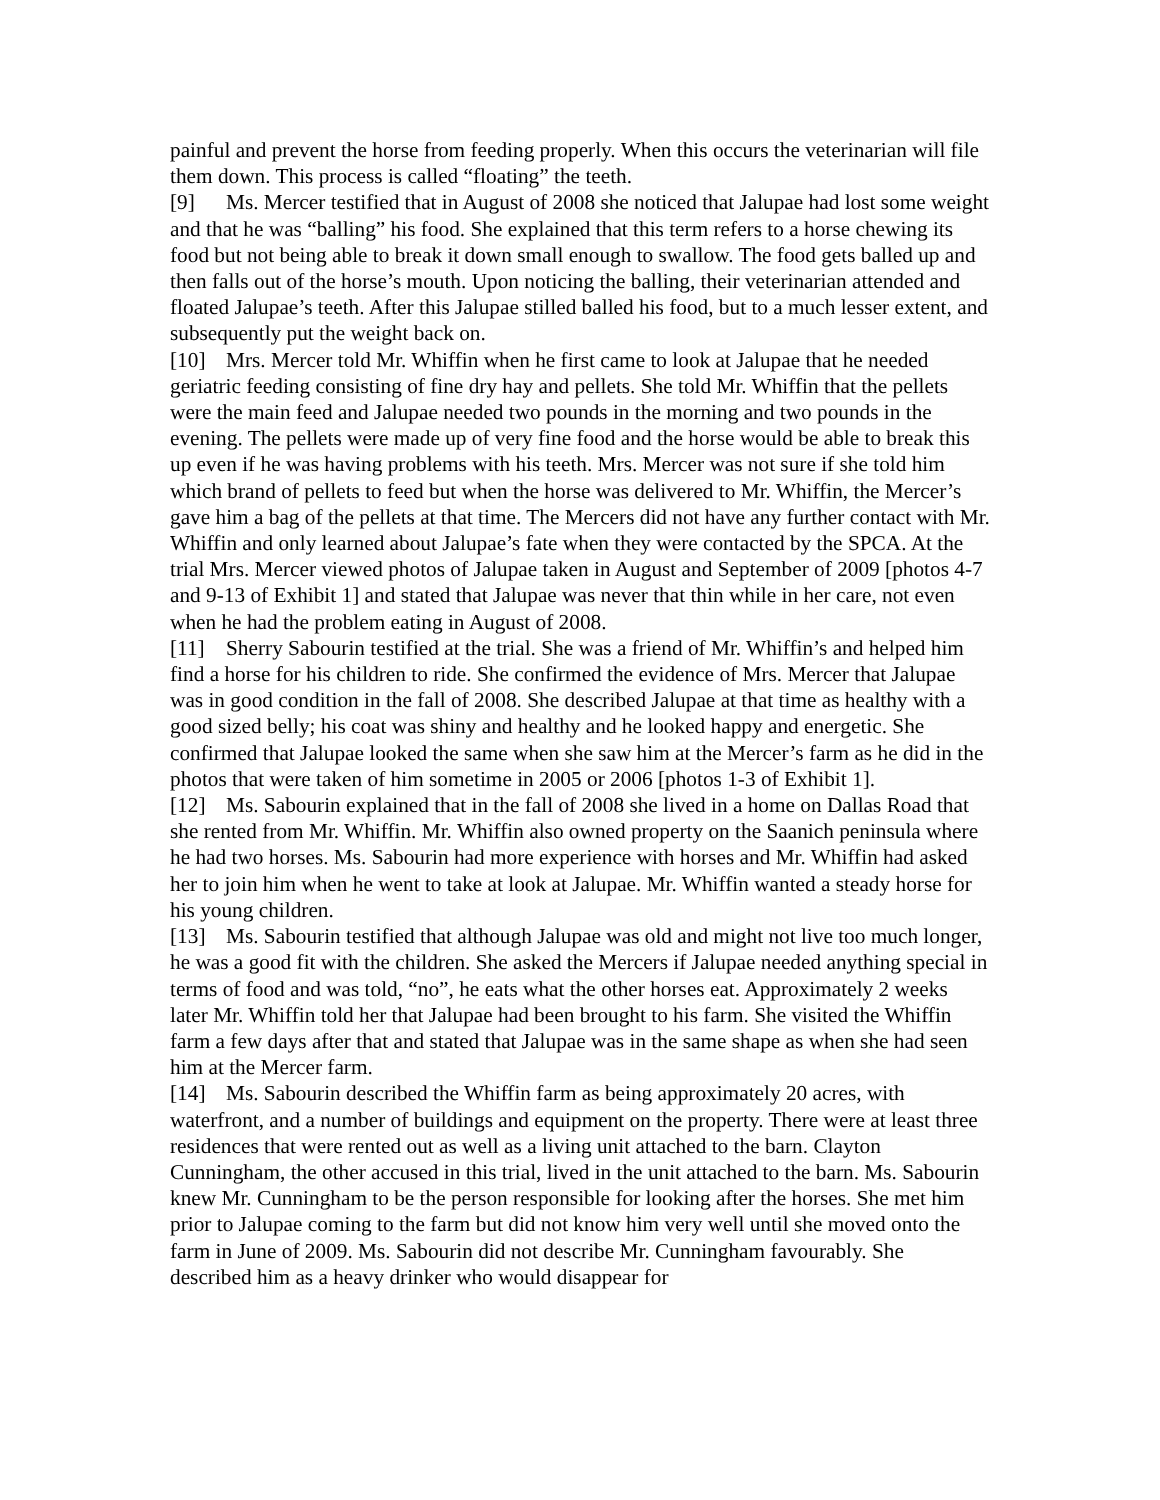painful and prevent the horse from feeding properly. When this occurs the veterinarian will file them down. This process is called “floating” the teeth.
[9] Ms. Mercer testified that in August of 2008 she noticed that Jalupae had lost some weight and that he was “balling” his food. She explained that this term refers to a horse chewing its food but not being able to break it down small enough to swallow. The food gets balled up and then falls out of the horse’s mouth. Upon noticing the balling, their veterinarian attended and floated Jalupae’s teeth. After this Jalupae stilled balled his food, but to a much lesser extent, and subsequently put the weight back on.
[10] Mrs. Mercer told Mr. Whiffin when he first came to look at Jalupae that he needed geriatric feeding consisting of fine dry hay and pellets. She told Mr. Whiffin that the pellets were the main feed and Jalupae needed two pounds in the morning and two pounds in the evening. The pellets were made up of very fine food and the horse would be able to break this up even if he was having problems with his teeth. Mrs. Mercer was not sure if she told him which brand of pellets to feed but when the horse was delivered to Mr. Whiffin, the Mercer’s gave him a bag of the pellets at that time. The Mercers did not have any further contact with Mr. Whiffin and only learned about Jalupae’s fate when they were contacted by the SPCA. At the trial Mrs. Mercer viewed photos of Jalupae taken in August and September of 2009 [photos 4-7 and 9-13 of Exhibit 1] and stated that Jalupae was never that thin while in her care, not even when he had the problem eating in August of 2008.
[11] Sherry Sabourin testified at the trial. She was a friend of Mr. Whiffin’s and helped him find a horse for his children to ride. She confirmed the evidence of Mrs. Mercer that Jalupae was in good condition in the fall of 2008. She described Jalupae at that time as healthy with a good sized belly; his coat was shiny and healthy and he looked happy and energetic. She confirmed that Jalupae looked the same when she saw him at the Mercer’s farm as he did in the photos that were taken of him sometime in 2005 or 2006 [photos 1-3 of Exhibit 1].
[12] Ms. Sabourin explained that in the fall of 2008 she lived in a home on Dallas Road that she rented from Mr. Whiffin. Mr. Whiffin also owned property on the Saanich peninsula where he had two horses. Ms. Sabourin had more experience with horses and Mr. Whiffin had asked her to join him when he went to take at look at Jalupae. Mr. Whiffin wanted a steady horse for his young children.
[13] Ms. Sabourin testified that although Jalupae was old and might not live too much longer, he was a good fit with the children. She asked the Mercers if Jalupae needed anything special in terms of food and was told, “no”, he eats what the other horses eat. Approximately 2 weeks later Mr. Whiffin told her that Jalupae had been brought to his farm. She visited the Whiffin farm a few days after that and stated that Jalupae was in the same shape as when she had seen him at the Mercer farm.
[14] Ms. Sabourin described the Whiffin farm as being approximately 20 acres, with waterfront, and a number of buildings and equipment on the property. There were at least three residences that were rented out as well as a living unit attached to the barn. Clayton Cunningham, the other accused in this trial, lived in the unit attached to the barn. Ms. Sabourin knew Mr. Cunningham to be the person responsible for looking after the horses. She met him prior to Jalupae coming to the farm but did not know him very well until she moved onto the farm in June of 2009. Ms. Sabourin did not describe Mr. Cunningham favourably. She described him as a heavy drinker who would disappear for